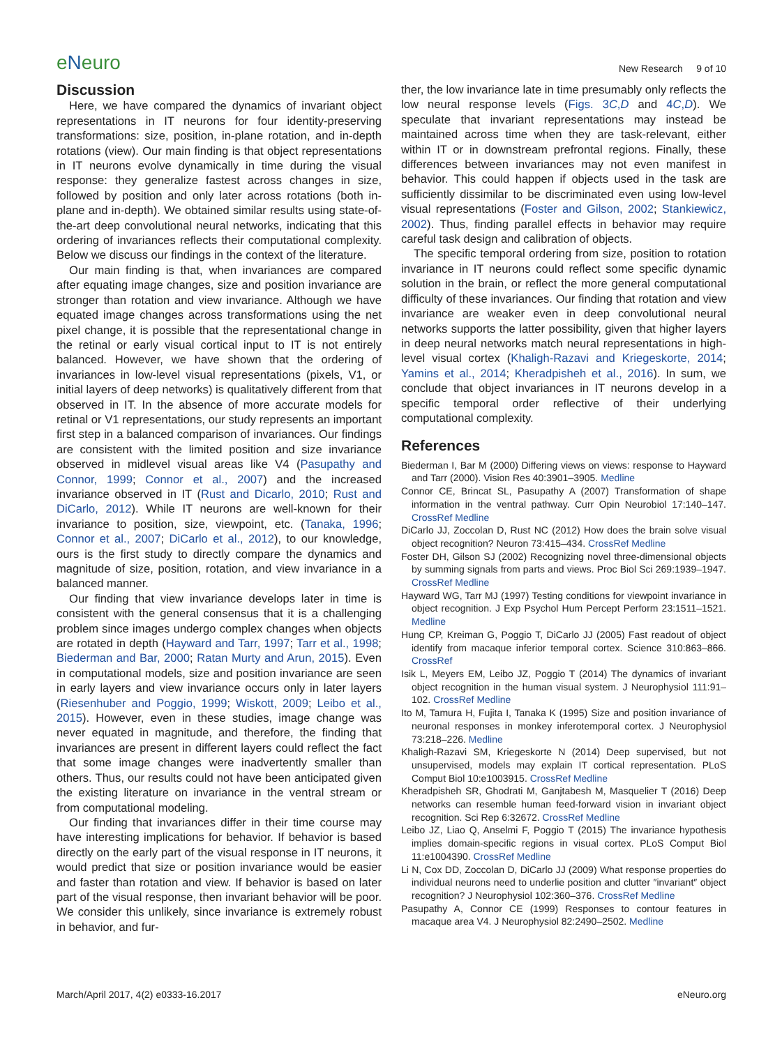eNeuro
New Research 9 of 10
Discussion
Here, we have compared the dynamics of invariant object representations in IT neurons for four identity-preserving transformations: size, position, in-plane rotation, and in-depth rotations (view). Our main finding is that object representations in IT neurons evolve dynamically in time during the visual response: they generalize fastest across changes in size, followed by position and only later across rotations (both in-plane and in-depth). We obtained similar results using state-of-the-art deep convolutional neural networks, indicating that this ordering of invariances reflects their computational complexity. Below we discuss our findings in the context of the literature.
Our main finding is that, when invariances are compared after equating image changes, size and position invariance are stronger than rotation and view invariance. Although we have equated image changes across transformations using the net pixel change, it is possible that the representational change in the retinal or early visual cortical input to IT is not entirely balanced. However, we have shown that the ordering of invariances in low-level visual representations (pixels, V1, or initial layers of deep networks) is qualitatively different from that observed in IT. In the absence of more accurate models for retinal or V1 representations, our study represents an important first step in a balanced comparison of invariances. Our findings are consistent with the limited position and size invariance observed in midlevel visual areas like V4 (Pasupathy and Connor, 1999; Connor et al., 2007) and the increased invariance observed in IT (Rust and Dicarlo, 2010; Rust and DiCarlo, 2012). While IT neurons are well-known for their invariance to position, size, viewpoint, etc. (Tanaka, 1996; Connor et al., 2007; DiCarlo et al., 2012), to our knowledge, ours is the first study to directly compare the dynamics and magnitude of size, position, rotation, and view invariance in a balanced manner.
Our finding that view invariance develops later in time is consistent with the general consensus that it is a challenging problem since images undergo complex changes when objects are rotated in depth (Hayward and Tarr, 1997; Tarr et al., 1998; Biederman and Bar, 2000; Ratan Murty and Arun, 2015). Even in computational models, size and position invariance are seen in early layers and view invariance occurs only in later layers (Riesenhuber and Poggio, 1999; Wiskott, 2009; Leibo et al., 2015). However, even in these studies, image change was never equated in magnitude, and therefore, the finding that invariances are present in different layers could reflect the fact that some image changes were inadvertently smaller than others. Thus, our results could not have been anticipated given the existing literature on invariance in the ventral stream or from computational modeling.
Our finding that invariances differ in their time course may have interesting implications for behavior. If behavior is based directly on the early part of the visual response in IT neurons, it would predict that size or position invariance would be easier and faster than rotation and view. If behavior is based on later part of the visual response, then invariant behavior will be poor. We consider this unlikely, since invariance is extremely robust in behavior, and fur-
ther, the low invariance late in time presumably only reflects the low neural response levels (Figs. 3C,D and 4C,D). We speculate that invariant representations may instead be maintained across time when they are task-relevant, either within IT or in downstream prefrontal regions. Finally, these differences between invariances may not even manifest in behavior. This could happen if objects used in the task are sufficiently dissimilar to be discriminated even using low-level visual representations (Foster and Gilson, 2002; Stankiewicz, 2002). Thus, finding parallel effects in behavior may require careful task design and calibration of objects.
The specific temporal ordering from size, position to rotation invariance in IT neurons could reflect some specific dynamic solution in the brain, or reflect the more general computational difficulty of these invariances. Our finding that rotation and view invariance are weaker even in deep convolutional neural networks supports the latter possibility, given that higher layers in deep neural networks match neural representations in high-level visual cortex (Khaligh-Razavi and Kriegeskorte, 2014; Yamins et al., 2014; Kheradpisheh et al., 2016). In sum, we conclude that object invariances in IT neurons develop in a specific temporal order reflective of their underlying computational complexity.
References
Biederman I, Bar M (2000) Differing views on views: response to Hayward and Tarr (2000). Vision Res 40:3901–3905. Medline
Connor CE, Brincat SL, Pasupathy A (2007) Transformation of shape information in the ventral pathway. Curr Opin Neurobiol 17:140–147. CrossRef Medline
DiCarlo JJ, Zoccolan D, Rust NC (2012) How does the brain solve visual object recognition? Neuron 73:415–434. CrossRef Medline
Foster DH, Gilson SJ (2002) Recognizing novel three-dimensional objects by summing signals from parts and views. Proc Biol Sci 269:1939–1947. CrossRef Medline
Hayward WG, Tarr MJ (1997) Testing conditions for viewpoint invariance in object recognition. J Exp Psychol Hum Percept Perform 23:1511–1521. Medline
Hung CP, Kreiman G, Poggio T, DiCarlo JJ (2005) Fast readout of object identify from macaque inferior temporal cortex. Science 310:863–866. CrossRef
Isik L, Meyers EM, Leibo JZ, Poggio T (2014) The dynamics of invariant object recognition in the human visual system. J Neurophysiol 111:91–102. CrossRef Medline
Ito M, Tamura H, Fujita I, Tanaka K (1995) Size and position invariance of neuronal responses in monkey inferotemporal cortex. J Neurophysiol 73:218–226. Medline
Khaligh-Razavi SM, Kriegeskorte N (2014) Deep supervised, but not unsupervised, models may explain IT cortical representation. PLoS Comput Biol 10:e1003915. CrossRef Medline
Kheradpisheh SR, Ghodrati M, Ganjtabesh M, Masquelier T (2016) Deep networks can resemble human feed-forward vision in invariant object recognition. Sci Rep 6:32672. CrossRef Medline
Leibo JZ, Liao Q, Anselmi F, Poggio T (2015) The invariance hypothesis implies domain-specific regions in visual cortex. PLoS Comput Biol 11:e1004390. CrossRef Medline
Li N, Cox DD, Zoccolan D, DiCarlo JJ (2009) What response properties do individual neurons need to underlie position and clutter ″invariant″ object recognition? J Neurophysiol 102:360–376. CrossRef Medline
Pasupathy A, Connor CE (1999) Responses to contour features in macaque area V4. J Neurophysiol 82:2490–2502. Medline
March/April 2017, 4(2) e0333-16.2017 eNeuro.org